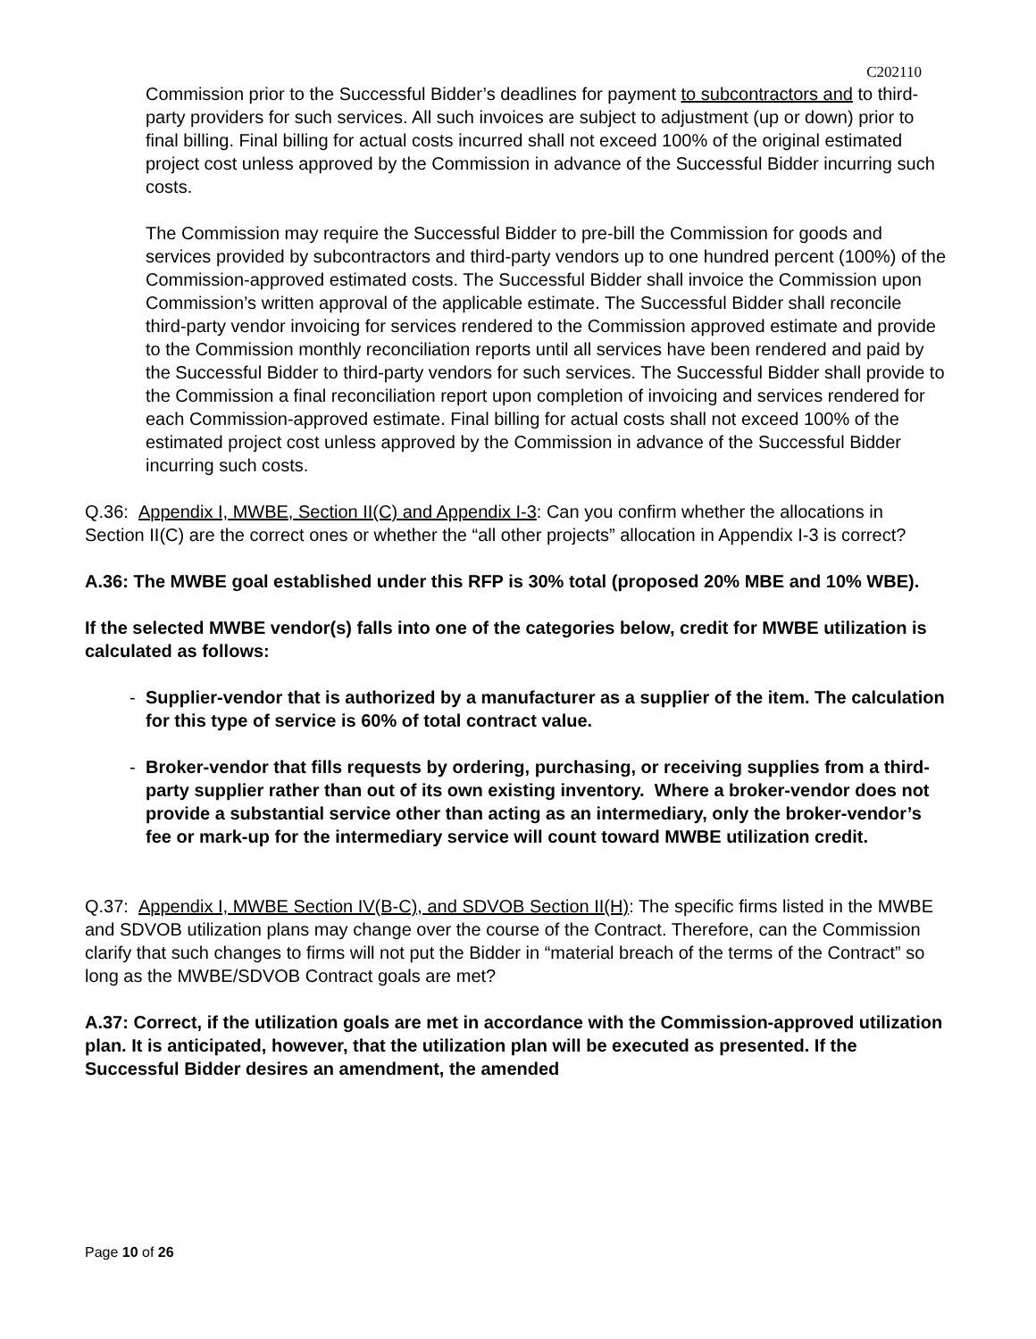C202110
Commission prior to the Successful Bidder’s deadlines for payment to subcontractors and to third-party providers for such services. All such invoices are subject to adjustment (up or down) prior to final billing. Final billing for actual costs incurred shall not exceed 100% of the original estimated project cost unless approved by the Commission in advance of the Successful Bidder incurring such costs.
The Commission may require the Successful Bidder to pre-bill the Commission for goods and services provided by subcontractors and third-party vendors up to one hundred percent (100%) of the Commission-approved estimated costs. The Successful Bidder shall invoice the Commission upon Commission’s written approval of the applicable estimate. The Successful Bidder shall reconcile third-party vendor invoicing for services rendered to the Commission approved estimate and provide to the Commission monthly reconciliation reports until all services have been rendered and paid by the Successful Bidder to third-party vendors for such services. The Successful Bidder shall provide to the Commission a final reconciliation report upon completion of invoicing and services rendered for each Commission-approved estimate. Final billing for actual costs shall not exceed 100% of the estimated project cost unless approved by the Commission in advance of the Successful Bidder incurring such costs.
Q.36: Appendix I, MWBE, Section II(C) and Appendix I-3: Can you confirm whether the allocations in Section II(C) are the correct ones or whether the “all other projects” allocation in Appendix I-3 is correct?
A.36: The MWBE goal established under this RFP is 30% total (proposed 20% MBE and 10% WBE).
If the selected MWBE vendor(s) falls into one of the categories below, credit for MWBE utilization is calculated as follows:
- Supplier-vendor that is authorized by a manufacturer as a supplier of the item. The calculation for this type of service is 60% of total contract value.
- Broker-vendor that fills requests by ordering, purchasing, or receiving supplies from a third-party supplier rather than out of its own existing inventory. Where a broker-vendor does not provide a substantial service other than acting as an intermediary, only the broker-vendor’s fee or mark-up for the intermediary service will count toward MWBE utilization credit.
Q.37: Appendix I, MWBE Section IV(B-C), and SDVOB Section II(H): The specific firms listed in the MWBE and SDVOB utilization plans may change over the course of the Contract. Therefore, can the Commission clarify that such changes to firms will not put the Bidder in “material breach of the terms of the Contract” so long as the MWBE/SDVOB Contract goals are met?
A.37: Correct, if the utilization goals are met in accordance with the Commission-approved utilization plan. It is anticipated, however, that the utilization plan will be executed as presented. If the Successful Bidder desires an amendment, the amended
Page 10 of 26